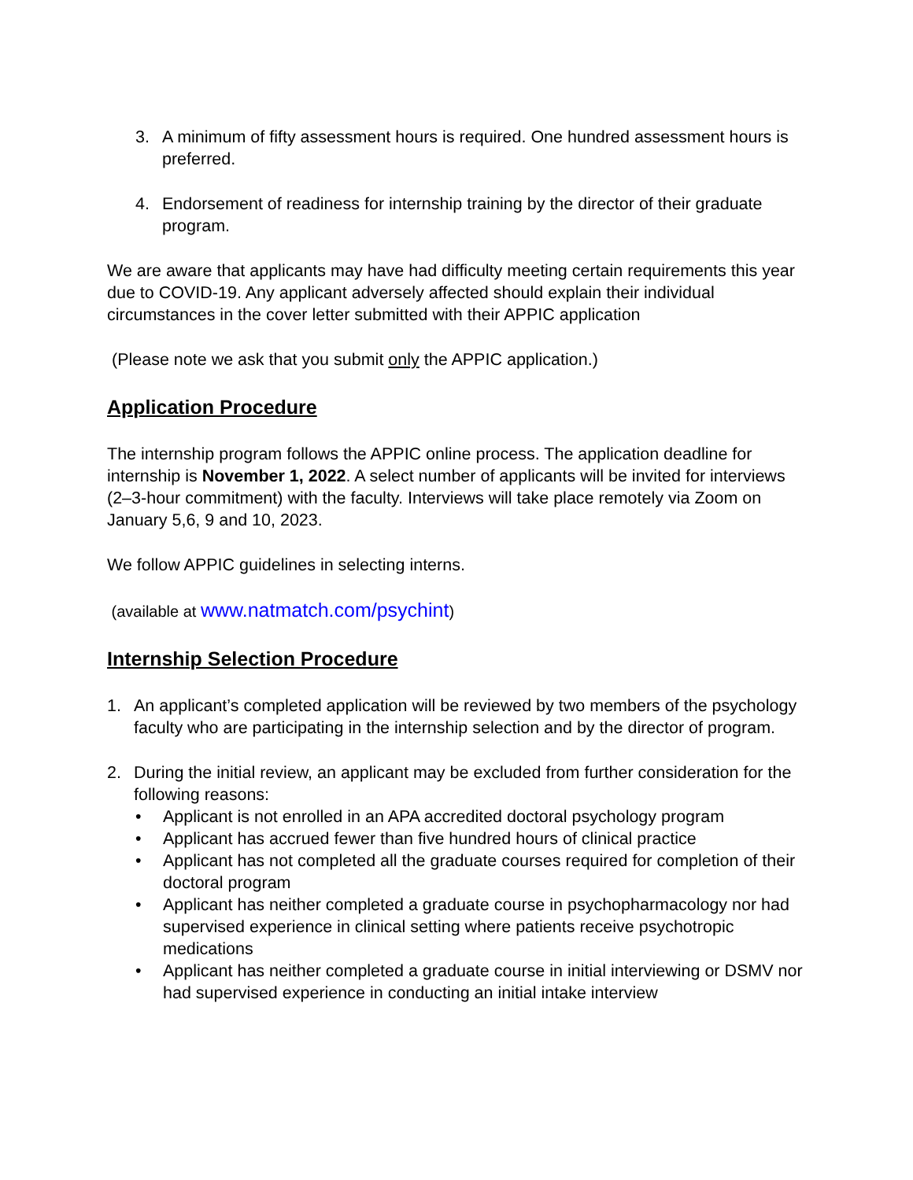3. A minimum of fifty assessment hours is required. One hundred assessment hours is preferred.
4. Endorsement of readiness for internship training by the director of their graduate program.
We are aware that applicants may have had difficulty meeting certain requirements this year due to COVID-19. Any applicant adversely affected should explain their individual circumstances in the cover letter submitted with their APPIC application
(Please note we ask that you submit only the APPIC application.)
Application Procedure
The internship program follows the APPIC online process. The application deadline for internship is November 1, 2022. A select number of applicants will be invited for interviews (2–3-hour commitment) with the faculty. Interviews will take place remotely via Zoom on January 5,6, 9 and 10, 2023.
We follow APPIC guidelines in selecting interns.
(available at www.natmatch.com/psychint)
Internship Selection Procedure
1. An applicant’s completed application will be reviewed by two members of the psychology faculty who are participating in the internship selection and by the director of program.
2. During the initial review, an applicant may be excluded from further consideration for the following reasons:
• Applicant is not enrolled in an APA accredited doctoral psychology program
• Applicant has accrued fewer than five hundred hours of clinical practice
• Applicant has not completed all the graduate courses required for completion of their doctoral program
• Applicant has neither completed a graduate course in psychopharmacology nor had supervised experience in clinical setting where patients receive psychotropic medications
• Applicant has neither completed a graduate course in initial interviewing or DSMV nor had supervised experience in conducting an initial intake interview